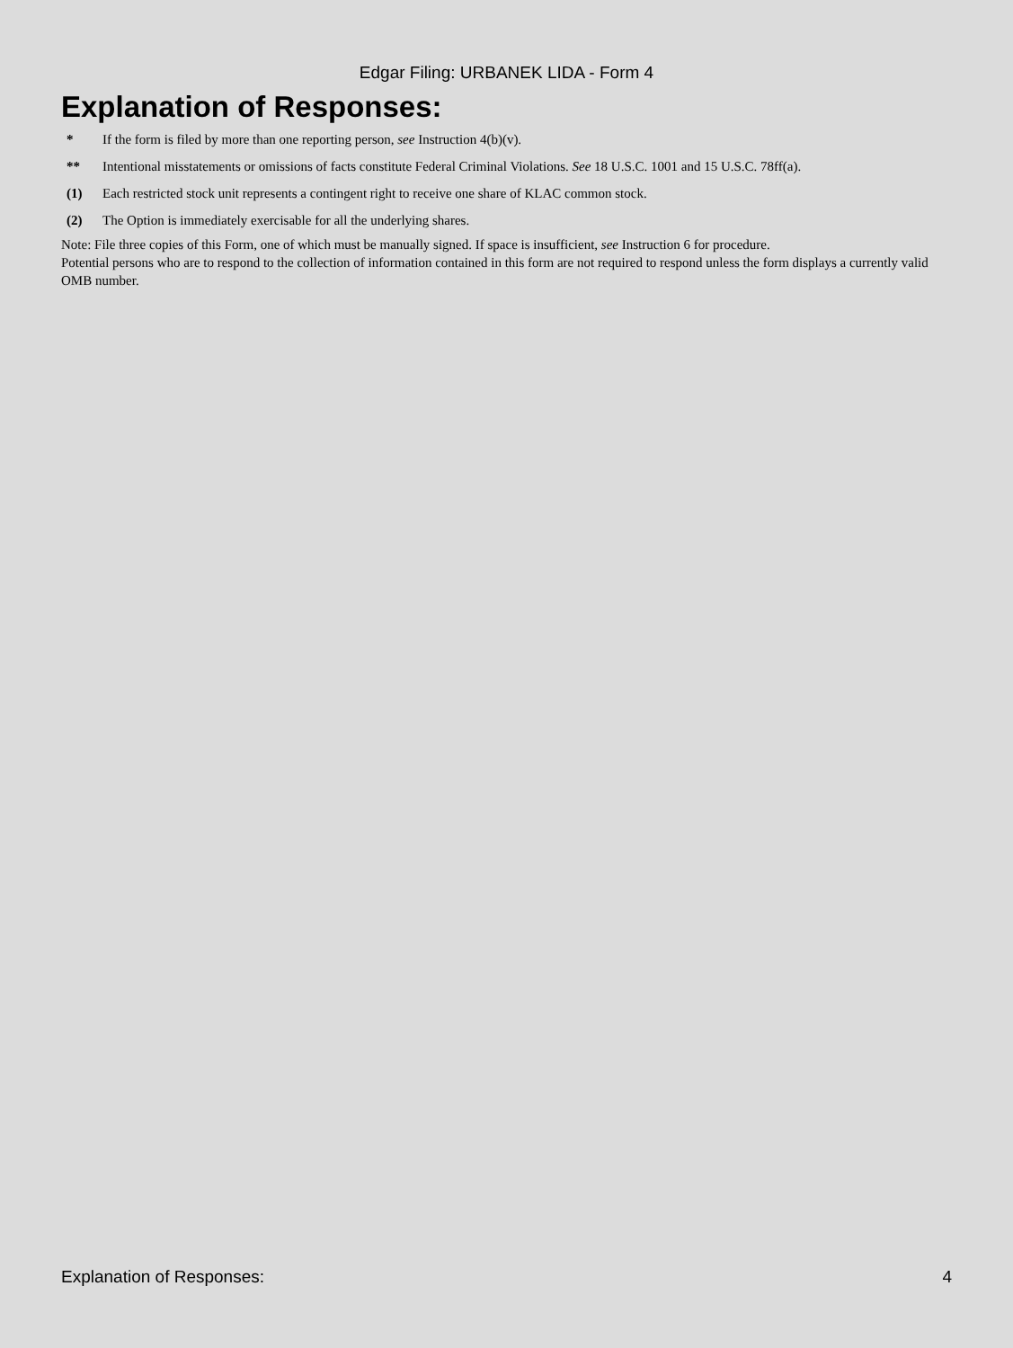Edgar Filing: URBANEK LIDA - Form 4
Explanation of Responses:
| * | If the form is filed by more than one reporting person, see Instruction 4(b)(v). |
| ** | Intentional misstatements or omissions of facts constitute Federal Criminal Violations. See 18 U.S.C. 1001 and 15 U.S.C. 78ff(a). |
| (1) | Each restricted stock unit represents a contingent right to receive one share of KLAC common stock. |
| (2) | The Option is immediately exercisable for all the underlying shares. |
Note: File three copies of this Form, one of which must be manually signed. If space is insufficient, see Instruction 6 for procedure.
Potential persons who are to respond to the collection of information contained in this form are not required to respond unless the form displays a currently valid OMB number.
Explanation of Responses: 4